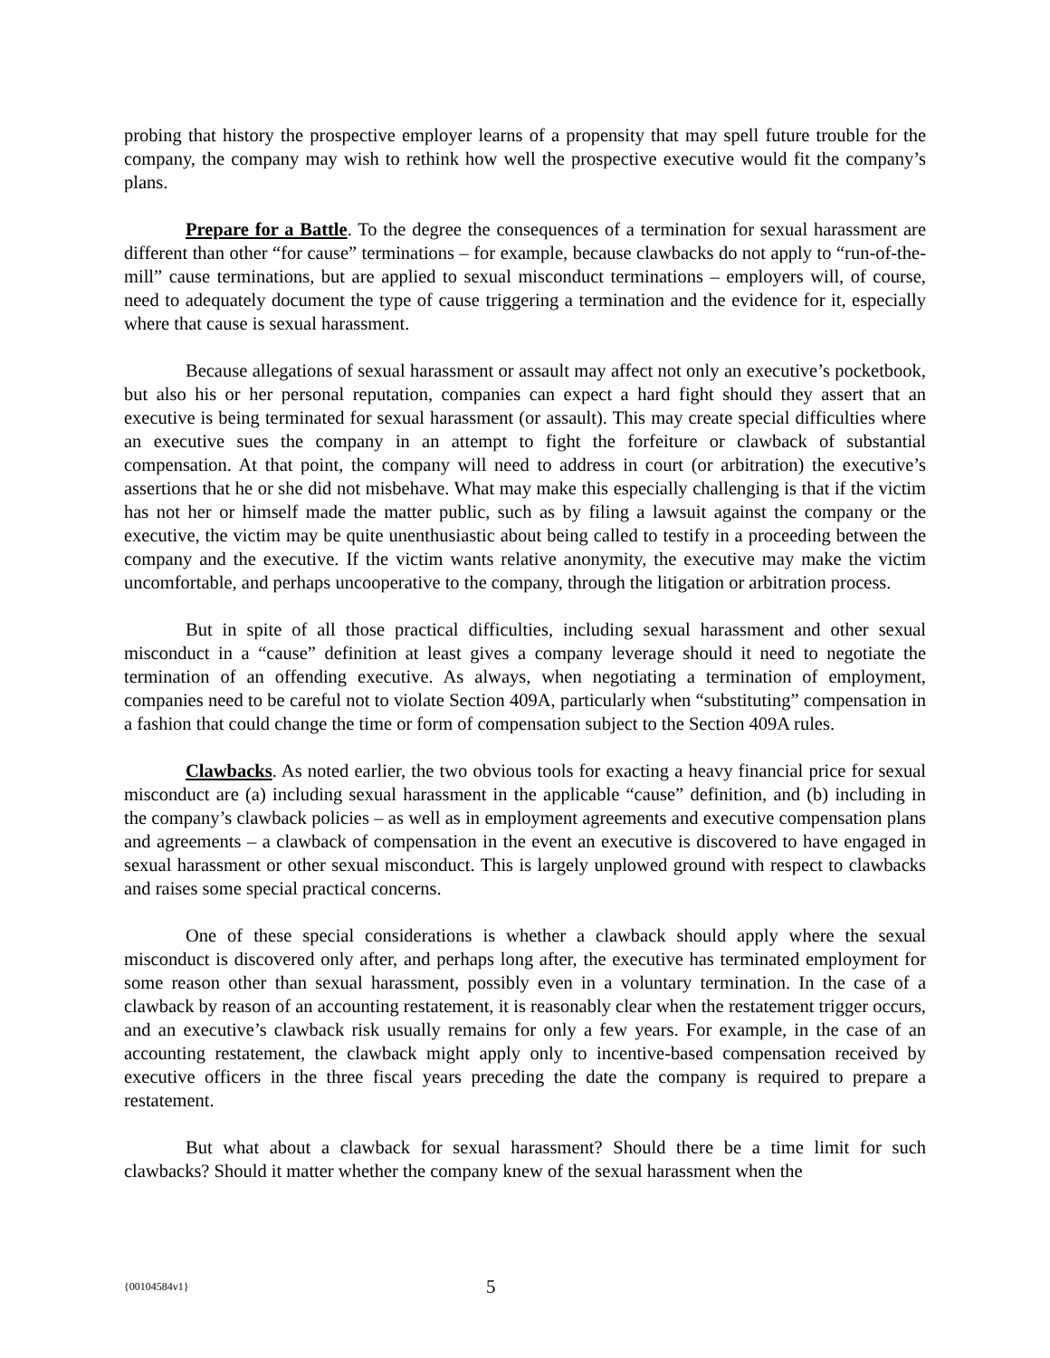probing that history the prospective employer learns of a propensity that may spell future trouble for the company, the company may wish to rethink how well the prospective executive would fit the company’s plans.
Prepare for a Battle. To the degree the consequences of a termination for sexual harassment are different than other “for cause” terminations – for example, because clawbacks do not apply to “run-of-the-mill” cause terminations, but are applied to sexual misconduct terminations – employers will, of course, need to adequately document the type of cause triggering a termination and the evidence for it, especially where that cause is sexual harassment.
Because allegations of sexual harassment or assault may affect not only an executive’s pocketbook, but also his or her personal reputation, companies can expect a hard fight should they assert that an executive is being terminated for sexual harassment (or assault). This may create special difficulties where an executive sues the company in an attempt to fight the forfeiture or clawback of substantial compensation. At that point, the company will need to address in court (or arbitration) the executive’s assertions that he or she did not misbehave. What may make this especially challenging is that if the victim has not her or himself made the matter public, such as by filing a lawsuit against the company or the executive, the victim may be quite unenthusiastic about being called to testify in a proceeding between the company and the executive. If the victim wants relative anonymity, the executive may make the victim uncomfortable, and perhaps uncooperative to the company, through the litigation or arbitration process.
But in spite of all those practical difficulties, including sexual harassment and other sexual misconduct in a “cause” definition at least gives a company leverage should it need to negotiate the termination of an offending executive. As always, when negotiating a termination of employment, companies need to be careful not to violate Section 409A, particularly when “substituting” compensation in a fashion that could change the time or form of compensation subject to the Section 409A rules.
Clawbacks. As noted earlier, the two obvious tools for exacting a heavy financial price for sexual misconduct are (a) including sexual harassment in the applicable “cause” definition, and (b) including in the company’s clawback policies – as well as in employment agreements and executive compensation plans and agreements – a clawback of compensation in the event an executive is discovered to have engaged in sexual harassment or other sexual misconduct. This is largely unplowed ground with respect to clawbacks and raises some special practical concerns.
One of these special considerations is whether a clawback should apply where the sexual misconduct is discovered only after, and perhaps long after, the executive has terminated employment for some reason other than sexual harassment, possibly even in a voluntary termination. In the case of a clawback by reason of an accounting restatement, it is reasonably clear when the restatement trigger occurs, and an executive’s clawback risk usually remains for only a few years. For example, in the case of an accounting restatement, the clawback might apply only to incentive-based compensation received by executive officers in the three fiscal years preceding the date the company is required to prepare a restatement.
But what about a clawback for sexual harassment? Should there be a time limit for such clawbacks? Should it matter whether the company knew of the sexual harassment when the
{00104584v1} 5